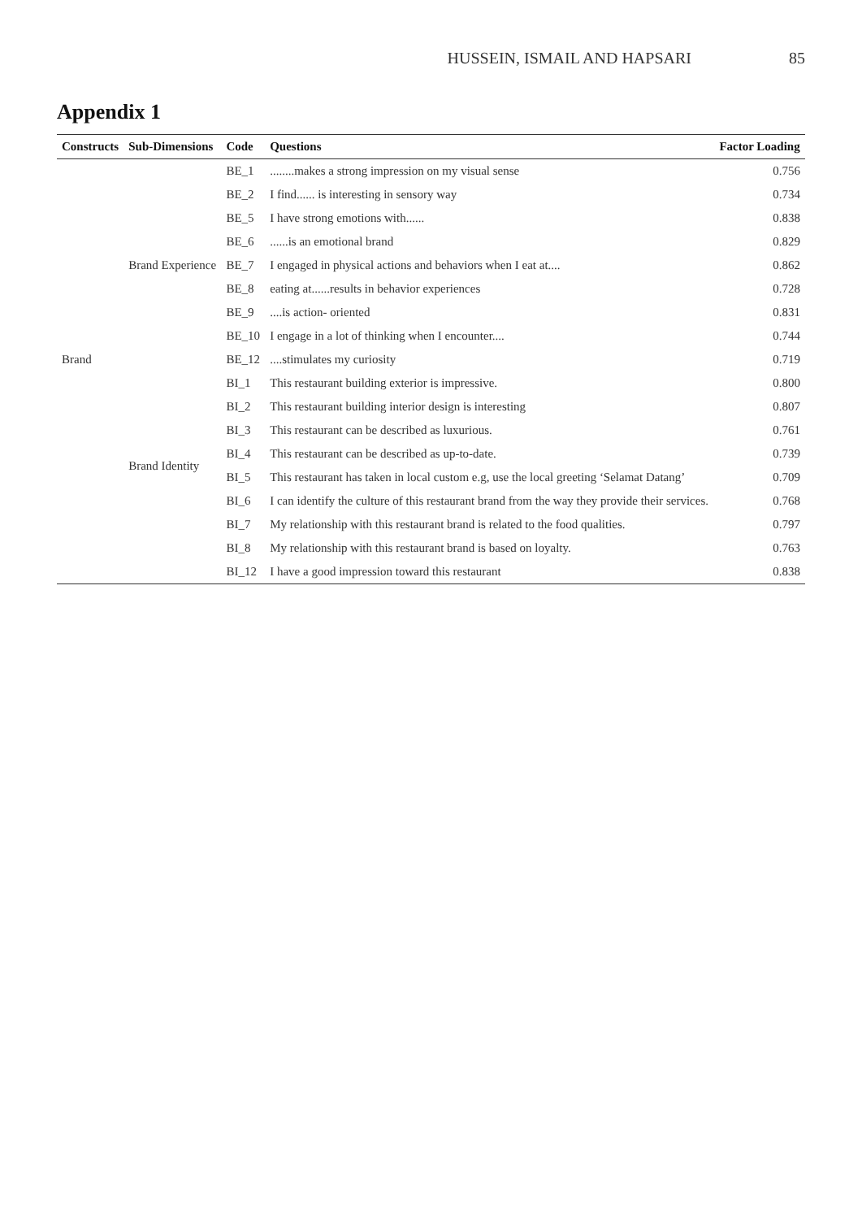HUSSEIN, ISMAIL AND HAPSARI 85
Appendix 1
| Constructs | Sub-Dimensions | Code | Questions | Factor Loading |
| --- | --- | --- | --- | --- |
| Brand | Brand Experience | BE_1 | ........makes a strong impression on my visual sense | 0.756 |
| | | BE_2 | I find...... is interesting in sensory way | 0.734 |
| | | BE_5 | I have strong emotions with...... | 0.838 |
| | | BE_6 | ......is an emotional brand | 0.829 |
| | | BE_7 | I engaged in physical actions and behaviors when I eat at.... | 0.862 |
| | | BE_8 | eating at......results in behavior experiences | 0.728 |
| | | BE_9 | ....is action- oriented | 0.831 |
| | | BE_10 | I engage in a lot of thinking when I encounter.... | 0.744 |
| | | BE_12 | ....stimulates my curiosity | 0.719 |
| | Brand Identity | BI_1 | This restaurant building exterior is impressive. | 0.800 |
| | | BI_2 | This restaurant building interior design is interesting | 0.807 |
| | | BI_3 | This restaurant can be described as luxurious. | 0.761 |
| | | BI_4 | This restaurant can be described as up-to-date. | 0.739 |
| | | BI_5 | This restaurant has taken in local custom e.g, use the local greeting ‘Selamat Datang’ | 0.709 |
| | | BI_6 | I can identify the culture of this restaurant brand from the way they provide their services. | 0.768 |
| | | BI_7 | My relationship with this restaurant brand is related to the food qualities. | 0.797 |
| | | BI_8 | My relationship with this restaurant brand is based on loyalty. | 0.763 |
| | | BI_12 | I have a good impression toward this restaurant | 0.838 |